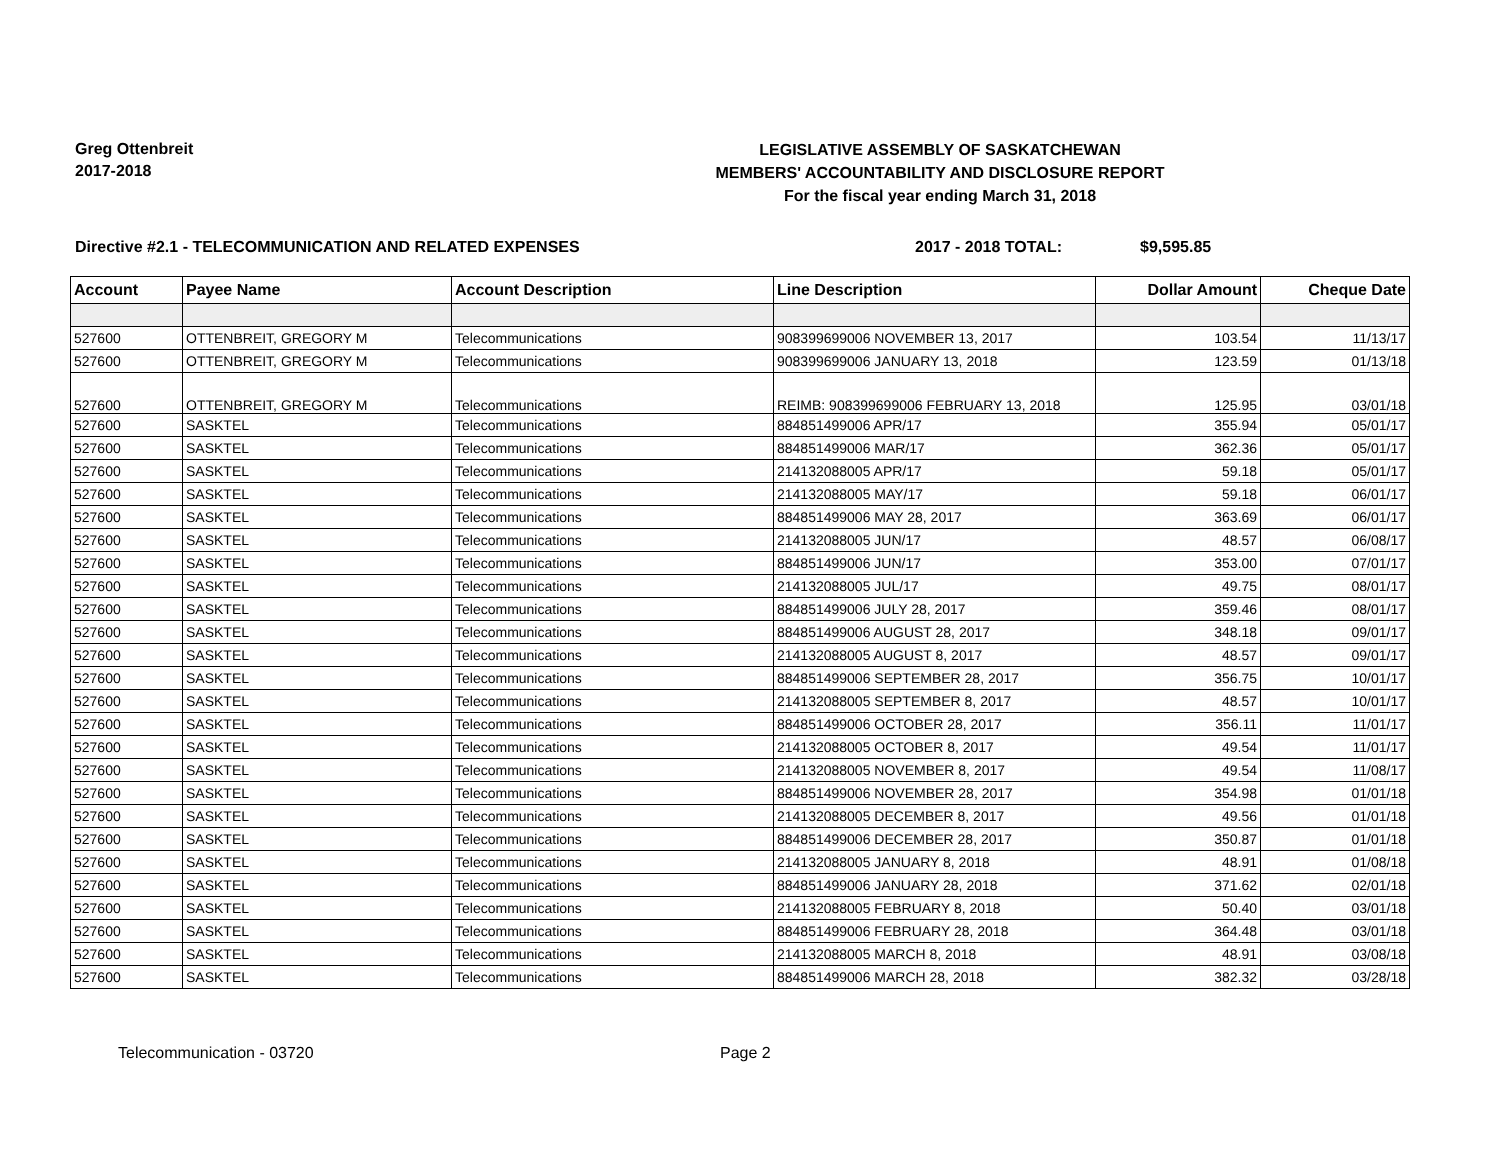Greg Ottenbreit
2017-2018
LEGISLATIVE ASSEMBLY OF SASKATCHEWAN
MEMBERS' ACCOUNTABILITY AND DISCLOSURE REPORT
For the fiscal year ending March 31, 2018
Directive #2.1 - TELECOMMUNICATION AND RELATED EXPENSES 2017 - 2018 TOTAL: $9,595.85
| Account | Payee Name | Account Description | Line Description | Dollar Amount | Cheque Date |
| --- | --- | --- | --- | --- | --- |
| 527600 | OTTENBREIT, GREGORY M | Telecommunications | 908399699006 NOVEMBER 13, 2017 | 103.54 | 11/13/17 |
| 527600 | OTTENBREIT, GREGORY M | Telecommunications | 908399699006 JANUARY 13, 2018 | 123.59 | 01/13/18 |
| 527600 | OTTENBREIT, GREGORY M | Telecommunications | REIMB: 908399699006 FEBRUARY 13, 2018 | 125.95 | 03/01/18 |
| 527600 | SASKTEL | Telecommunications | 884851499006 APR/17 | 355.94 | 05/01/17 |
| 527600 | SASKTEL | Telecommunications | 884851499006 MAR/17 | 362.36 | 05/01/17 |
| 527600 | SASKTEL | Telecommunications | 214132088005 APR/17 | 59.18 | 05/01/17 |
| 527600 | SASKTEL | Telecommunications | 214132088005 MAY/17 | 59.18 | 06/01/17 |
| 527600 | SASKTEL | Telecommunications | 884851499006 MAY 28, 2017 | 363.69 | 06/01/17 |
| 527600 | SASKTEL | Telecommunications | 214132088005 JUN/17 | 48.57 | 06/08/17 |
| 527600 | SASKTEL | Telecommunications | 884851499006 JUN/17 | 353.00 | 07/01/17 |
| 527600 | SASKTEL | Telecommunications | 214132088005 JUL/17 | 49.75 | 08/01/17 |
| 527600 | SASKTEL | Telecommunications | 884851499006 JULY 28, 2017 | 359.46 | 08/01/17 |
| 527600 | SASKTEL | Telecommunications | 884851499006 AUGUST 28, 2017 | 348.18 | 09/01/17 |
| 527600 | SASKTEL | Telecommunications | 214132088005 AUGUST 8, 2017 | 48.57 | 09/01/17 |
| 527600 | SASKTEL | Telecommunications | 884851499006 SEPTEMBER 28, 2017 | 356.75 | 10/01/17 |
| 527600 | SASKTEL | Telecommunications | 214132088005 SEPTEMBER 8, 2017 | 48.57 | 10/01/17 |
| 527600 | SASKTEL | Telecommunications | 884851499006 OCTOBER 28, 2017 | 356.11 | 11/01/17 |
| 527600 | SASKTEL | Telecommunications | 214132088005 OCTOBER 8, 2017 | 49.54 | 11/01/17 |
| 527600 | SASKTEL | Telecommunications | 214132088005 NOVEMBER 8, 2017 | 49.54 | 11/08/17 |
| 527600 | SASKTEL | Telecommunications | 884851499006 NOVEMBER 28, 2017 | 354.98 | 01/01/18 |
| 527600 | SASKTEL | Telecommunications | 214132088005 DECEMBER 8, 2017 | 49.56 | 01/01/18 |
| 527600 | SASKTEL | Telecommunications | 884851499006 DECEMBER 28, 2017 | 350.87 | 01/01/18 |
| 527600 | SASKTEL | Telecommunications | 214132088005 JANUARY 8, 2018 | 48.91 | 01/08/18 |
| 527600 | SASKTEL | Telecommunications | 884851499006 JANUARY 28, 2018 | 371.62 | 02/01/18 |
| 527600 | SASKTEL | Telecommunications | 214132088005 FEBRUARY 8, 2018 | 50.40 | 03/01/18 |
| 527600 | SASKTEL | Telecommunications | 884851499006 FEBRUARY 28, 2018 | 364.48 | 03/01/18 |
| 527600 | SASKTEL | Telecommunications | 214132088005 MARCH 8, 2018 | 48.91 | 03/08/18 |
| 527600 | SASKTEL | Telecommunications | 884851499006 MARCH 28, 2018 | 382.32 | 03/28/18 |
Telecommunication - 03720 Page 2